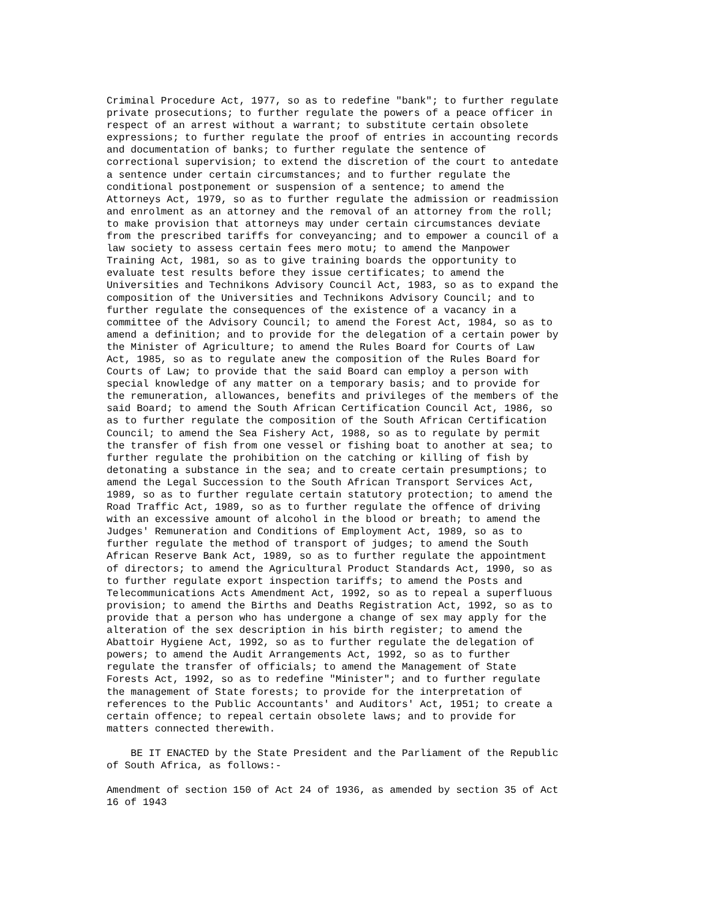Criminal Procedure Act, 1977, so as to redefine "bank"; to further regulate
private prosecutions; to further regulate the powers of a peace officer in
respect of an arrest without a warrant; to substitute certain obsolete
expressions; to further regulate the proof of entries in accounting records
and documentation of banks; to further regulate the sentence of
correctional supervision; to extend the discretion of the court to antedate
a sentence under certain circumstances; and to further regulate the
conditional postponement or suspension of a sentence; to amend the
Attorneys Act, 1979, so as to further regulate the admission or readmission
and enrolment as an attorney and the removal of an attorney from the roll;
to make provision that attorneys may under certain circumstances deviate
from the prescribed tariffs for conveyancing; and to empower a council of a
law society to assess certain fees mero motu; to amend the Manpower
Training Act, 1981, so as to give training boards the opportunity to
evaluate test results before they issue certificates; to amend the
Universities and Technikons Advisory Council Act, 1983, so as to expand the
composition of the Universities and Technikons Advisory Council; and to
further regulate the consequences of the existence of a vacancy in a
committee of the Advisory Council; to amend the Forest Act, 1984, so as to
amend a definition; and to provide for the delegation of a certain power by
the Minister of Agriculture; to amend the Rules Board for Courts of Law
Act, 1985, so as to regulate anew the composition of the Rules Board for
Courts of Law; to provide that the said Board can employ a person with
special knowledge of any matter on a temporary basis; and to provide for
the remuneration, allowances, benefits and privileges of the members of the
said Board; to amend the South African Certification Council Act, 1986, so
as to further regulate the composition of the South African Certification
Council; to amend the Sea Fishery Act, 1988, so as to regulate by permit
the transfer of fish from one vessel or fishing boat to another at sea; to
further regulate the prohibition on the catching or killing of fish by
detonating a substance in the sea; and to create certain presumptions; to
amend the Legal Succession to the South African Transport Services Act,
1989, so as to further regulate certain statutory protection; to amend the
Road Traffic Act, 1989, so as to further regulate the offence of driving
with an excessive amount of alcohol in the blood or breath; to amend the
Judges' Remuneration and Conditions of Employment Act, 1989, so as to
further regulate the method of transport of judges; to amend the South
African Reserve Bank Act, 1989, so as to further regulate the appointment
of directors; to amend the Agricultural Product Standards Act, 1990, so as
to further regulate export inspection tariffs; to amend the Posts and
Telecommunications Acts Amendment Act, 1992, so as to repeal a superfluous
provision; to amend the Births and Deaths Registration Act, 1992, so as to
provide that a person who has undergone a change of sex may apply for the
alteration of the sex description in his birth register; to amend the
Abattoir Hygiene Act, 1992, so as to further regulate the delegation of
powers; to amend the Audit Arrangements Act, 1992, so as to further
regulate the transfer of officials; to amend the Management of State
Forests Act, 1992, so as to redefine "Minister"; and to further regulate
the management of State forests; to provide for the interpretation of
references to the Public Accountants' and Auditors' Act, 1951; to create a
certain offence; to repeal certain obsolete laws; and to provide for
matters connected therewith.

    BE IT ENACTED by the State President and the Parliament of the Republic
of South Africa, as follows:-

Amendment of section 150 of Act 24 of 1936, as amended by section 35 of Act
16 of 1943